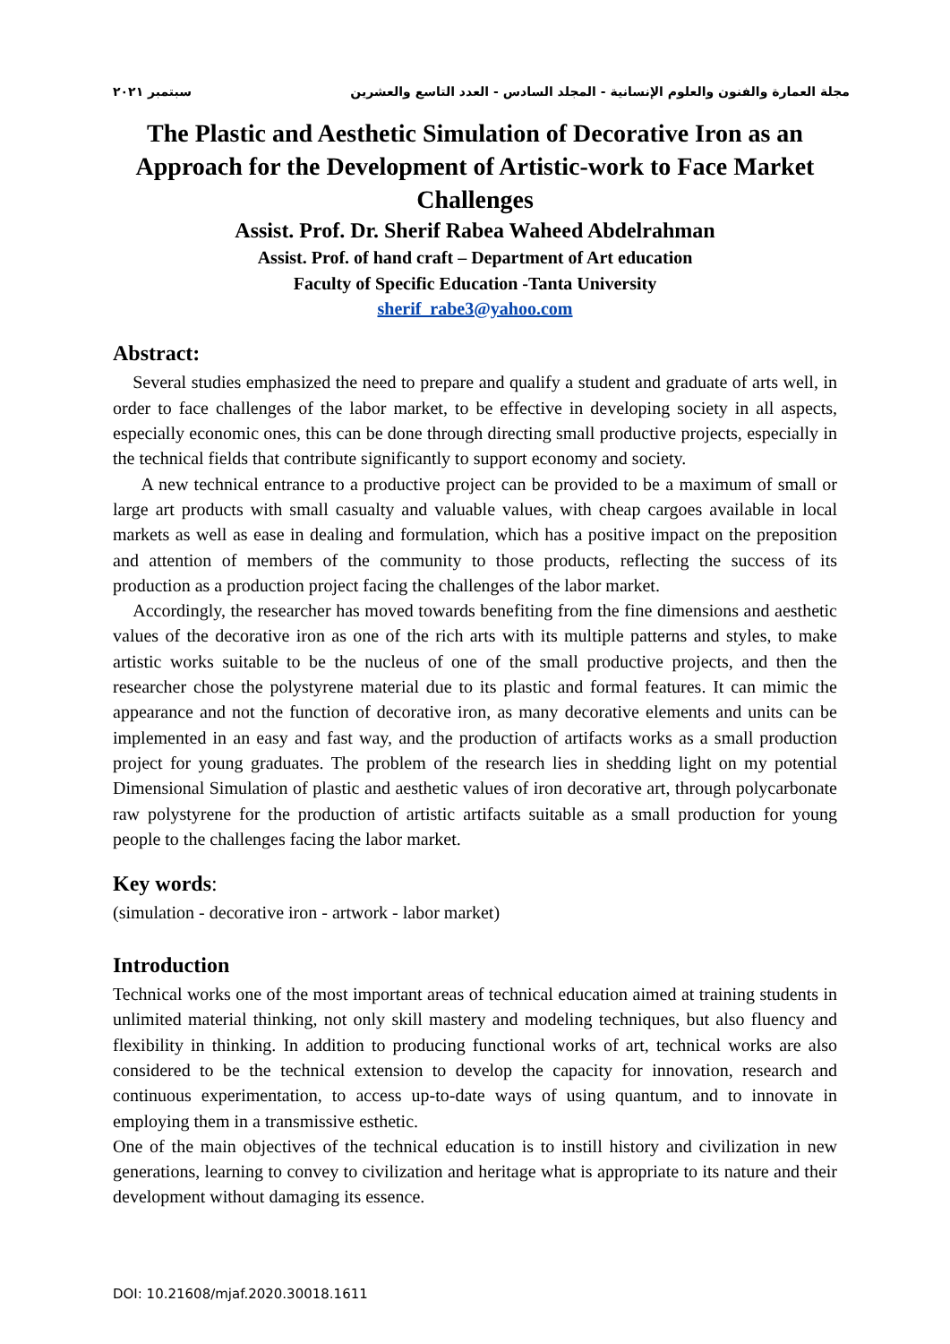مجلة العمارة والفنون والعلوم الإنسانية - المجلد السادس - العدد التاسع والعشرين سبتمبر ٢٠٢١
The Plastic and Aesthetic Simulation of Decorative Iron as an Approach for the Development of Artistic-work to Face Market Challenges
Assist. Prof. Dr. Sherif Rabea Waheed Abdelrahman
Assist. Prof. of hand craft – Department of Art education
Faculty of Specific Education -Tanta University
sherif_rabe3@yahoo.com
Abstract:
Several studies emphasized the need to prepare and qualify a student and graduate of arts well, in order to face challenges of the labor market, to be effective in developing society in all aspects, especially economic ones, this can be done through directing small productive projects, especially in the technical fields that contribute significantly to support economy and society.
A new technical entrance to a productive project can be provided to be a maximum of small or large art products with small casualty and valuable values, with cheap cargoes available in local markets as well as ease in dealing and formulation, which has a positive impact on the preposition and attention of members of the community to those products, reflecting the success of its production as a production project facing the challenges of the labor market.
Accordingly, the researcher has moved towards benefiting from the fine dimensions and aesthetic values of the decorative iron as one of the rich arts with its multiple patterns and styles, to make artistic works suitable to be the nucleus of one of the small productive projects, and then the researcher chose the polystyrene material due to its plastic and formal features. It can mimic the appearance and not the function of decorative iron, as many decorative elements and units can be implemented in an easy and fast way, and the production of artifacts works as a small production project for young graduates. The problem of the research lies in shedding light on my potential Dimensional Simulation of plastic and aesthetic values of iron decorative art, through polycarbonate raw polystyrene for the production of artistic artifacts suitable as a small production for young people to the challenges facing the labor market.
Key words:
(simulation - decorative iron - artwork - labor market)
Introduction
Technical works one of the most important areas of technical education aimed at training students in unlimited material thinking, not only skill mastery and modeling techniques, but also fluency and flexibility in thinking. In addition to producing functional works of art, technical works are also considered to be the technical extension to develop the capacity for innovation, research and continuous experimentation, to access up-to-date ways of using quantum, and to innovate in employing them in a transmissive esthetic.
One of the main objectives of the technical education is to instill history and civilization in new generations, learning to convey to civilization and heritage what is appropriate to its nature and their development without damaging its essence.
DOI: 10.21608/mjaf.2020.30018.1611